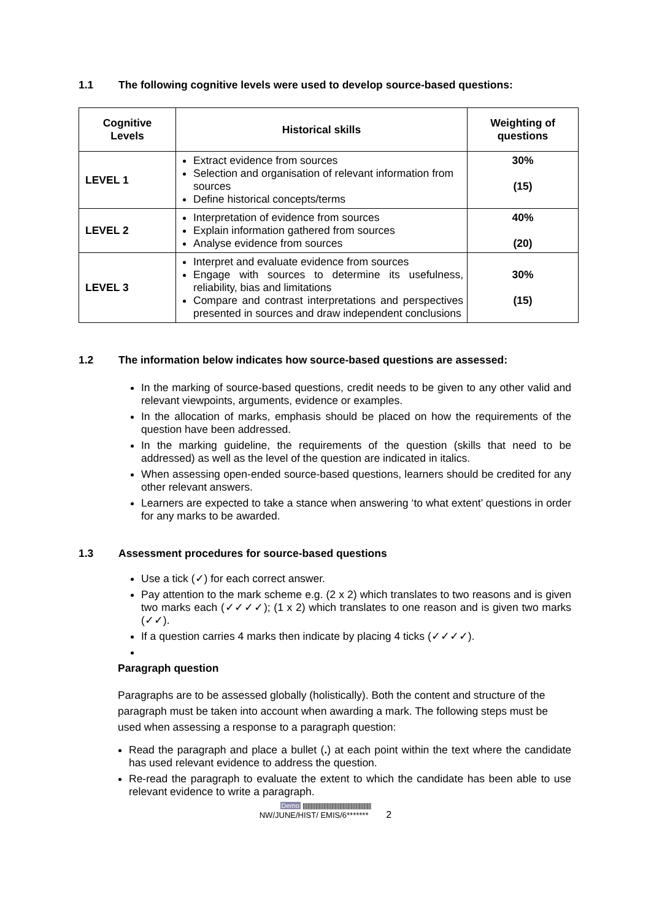1.1 The following cognitive levels were used to develop source-based questions:
| Cognitive Levels | Historical skills | Weighting of questions |
| --- | --- | --- |
| LEVEL 1 | Extract evidence from sources Selection and organisation of relevant information from sources Define historical concepts/terms | 30% (15) |
| LEVEL 2 | Interpretation of evidence from sources Explain information gathered from sources Analyse evidence from sources | 40% (20) |
| LEVEL 3 | Interpret and evaluate evidence from sources Engage with sources to determine its usefulness, reliability, bias and limitations Compare and contrast interpretations and perspectives presented in sources and draw independent conclusions | 30% (15) |
1.2 The information below indicates how source-based questions are assessed:
In the marking of source-based questions, credit needs to be given to any other valid and relevant viewpoints, arguments, evidence or examples.
In the allocation of marks, emphasis should be placed on how the requirements of the question have been addressed.
In the marking guideline, the requirements of the question (skills that need to be addressed) as well as the level of the question are indicated in italics.
When assessing open-ended source-based questions, learners should be credited for any other relevant answers.
Learners are expected to take a stance when answering ‘to what extent’ questions in order for any marks to be awarded.
1.3 Assessment procedures for source-based questions
Use a tick (✓) for each correct answer.
Pay attention to the mark scheme e.g. (2 x 2) which translates to two reasons and is given two marks each (✓✓✓✓); (1 x 2) which translates to one reason and is given two marks (✓✓).
If a question carries 4 marks then indicate by placing 4 ticks (✓✓✓✓).
Paragraph question
Paragraphs are to be assessed globally (holistically). Both the content and structure of the paragraph must be taken into account when awarding a mark. The following steps must be used when assessing a response to a paragraph question:
Read the paragraph and place a bullet (.) at each point within the text where the candidate has used relevant evidence to address the question.
Re-read the paragraph to evaluate the extent to which the candidate has been able to use relevant evidence to write a paragraph.
Demo ||||||||||||||||||||||||||||||||||||||||||||||||||||||||||||
NW/JUNE/HIST/ EMIS/6******* 2